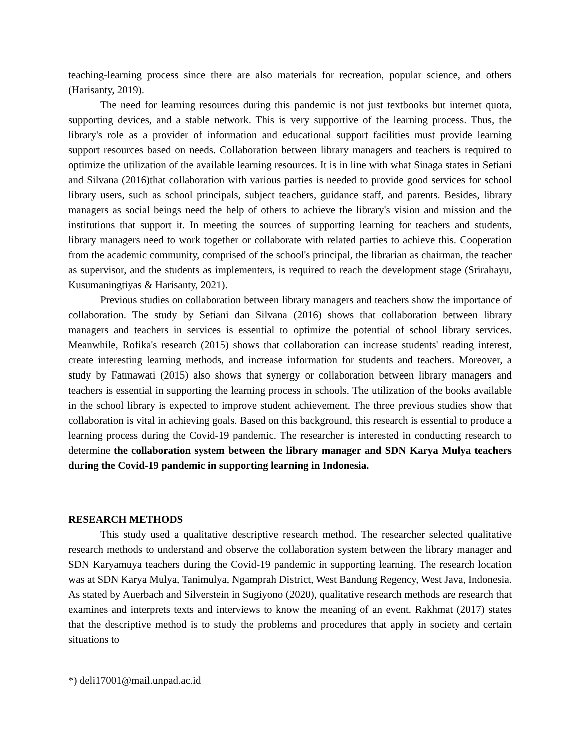teaching-learning process since there are also materials for recreation, popular science, and others (Harisanty, 2019).
The need for learning resources during this pandemic is not just textbooks but internet quota, supporting devices, and a stable network. This is very supportive of the learning process. Thus, the library's role as a provider of information and educational support facilities must provide learning support resources based on needs. Collaboration between library managers and teachers is required to optimize the utilization of the available learning resources. It is in line with what Sinaga states in Setiani and Silvana (2016)that collaboration with various parties is needed to provide good services for school library users, such as school principals, subject teachers, guidance staff, and parents. Besides, library managers as social beings need the help of others to achieve the library's vision and mission and the institutions that support it. In meeting the sources of supporting learning for teachers and students, library managers need to work together or collaborate with related parties to achieve this. Cooperation from the academic community, comprised of the school's principal, the librarian as chairman, the teacher as supervisor, and the students as implementers, is required to reach the development stage (Srirahayu, Kusumaningtiyas & Harisanty, 2021).
Previous studies on collaboration between library managers and teachers show the importance of collaboration. The study by Setiani dan Silvana (2016) shows that collaboration between library managers and teachers in services is essential to optimize the potential of school library services. Meanwhile, Rofika's research (2015) shows that collaboration can increase students' reading interest, create interesting learning methods, and increase information for students and teachers. Moreover, a study by Fatmawati (2015) also shows that synergy or collaboration between library managers and teachers is essential in supporting the learning process in schools. The utilization of the books available in the school library is expected to improve student achievement. The three previous studies show that collaboration is vital in achieving goals. Based on this background, this research is essential to produce a learning process during the Covid-19 pandemic. The researcher is interested in conducting research to determine the collaboration system between the library manager and SDN Karya Mulya teachers during the Covid-19 pandemic in supporting learning in Indonesia.
RESEARCH METHODS
This study used a qualitative descriptive research method. The researcher selected qualitative research methods to understand and observe the collaboration system between the library manager and SDN Karyamuya teachers during the Covid-19 pandemic in supporting learning. The research location was at SDN Karya Mulya, Tanimulya, Ngamprah District, West Bandung Regency, West Java, Indonesia. As stated by Auerbach and Silverstein in Sugiyono (2020), qualitative research methods are research that examines and interprets texts and interviews to know the meaning of an event. Rakhmat (2017) states that the descriptive method is to study the problems and procedures that apply in society and certain situations to
*) deli17001@mail.unpad.ac.id